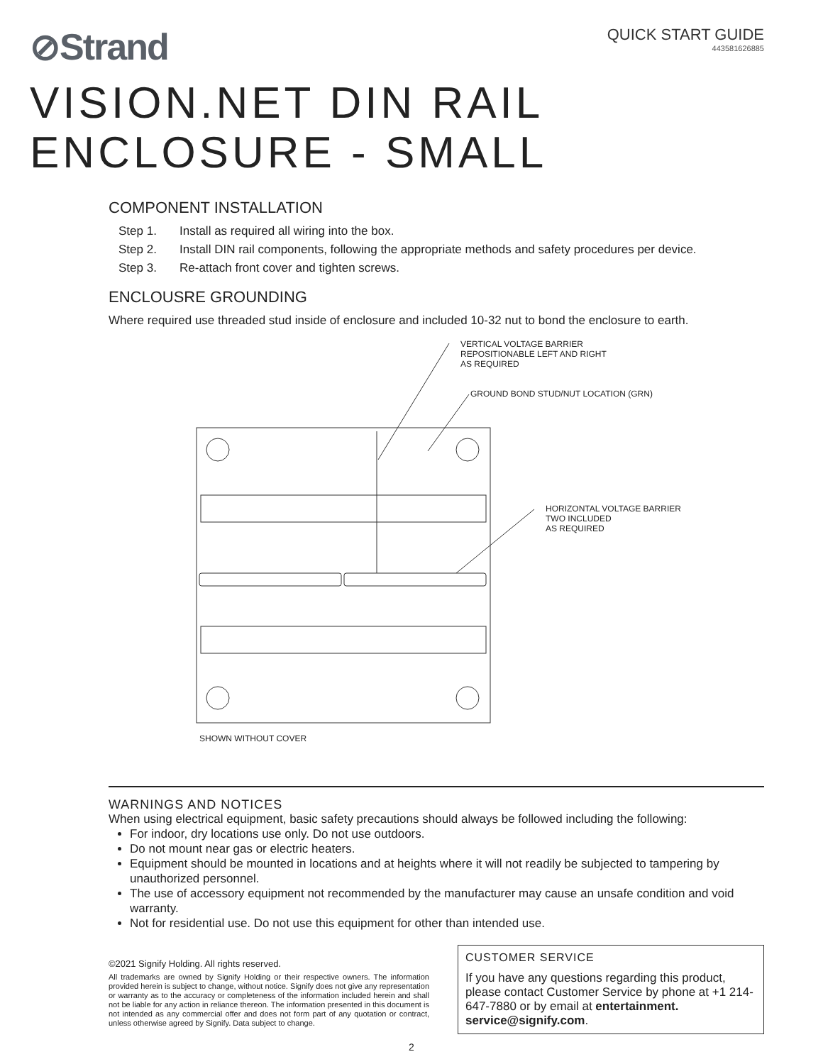⊘Strand
QUICK START GUIDE
443581626885
VISION.NET DIN RAIL
ENCLOSURE - SMALL
COMPONENT INSTALLATION
Step 1. Install as required all wiring into the box.
Step 2. Install DIN rail components, following the appropriate methods and safety procedures per device.
Step 3. Re-attach front cover and tighten screws.
ENCLOUSRE GROUNDING
Where required use threaded stud inside of enclosure and included 10-32 nut to bond the enclosure to earth.
VERTICAL VOLTAGE BARRIER
REPOSITIONABLE LEFT AND RIGHT
AS REQUIRED
GROUND BOND STUD/NUT LOCATION (GRN)
HORIZONTAL VOLTAGE BARRIER
TWO INCLUDED
AS REQUIRED
SHOWN WITHOUT COVER
WARNINGS AND NOTICES
When using electrical equipment, basic safety precautions should always be followed including the following:
For indoor, dry locations use only. Do not use outdoors.
Do not mount near gas or electric heaters.
Equipment should be mounted in locations and at heights where it will not readily be subjected to tampering by unauthorized personnel.
The use of accessory equipment not recommended by the manufacturer may cause an unsafe condition and void warranty.
Not for residential use. Do not use this equipment for other than intended use.
©2021 Signify Holding. All rights reserved.
All trademarks are owned by Signify Holding or their respective owners. The information provided herein is subject to change, without notice. Signify does not give any representation or warranty as to the accuracy or completeness of the information included herein and shall not be liable for any action in reliance thereon. The information presented in this document is not intended as any commercial offer and does not form part of any quotation or contract, unless otherwise agreed by Signify. Data subject to change.
CUSTOMER SERVICE
If you have any questions regarding this product, please contact Customer Service by phone at +1 214-647-7880 or by email at entertainment.
service@signify.com.
2